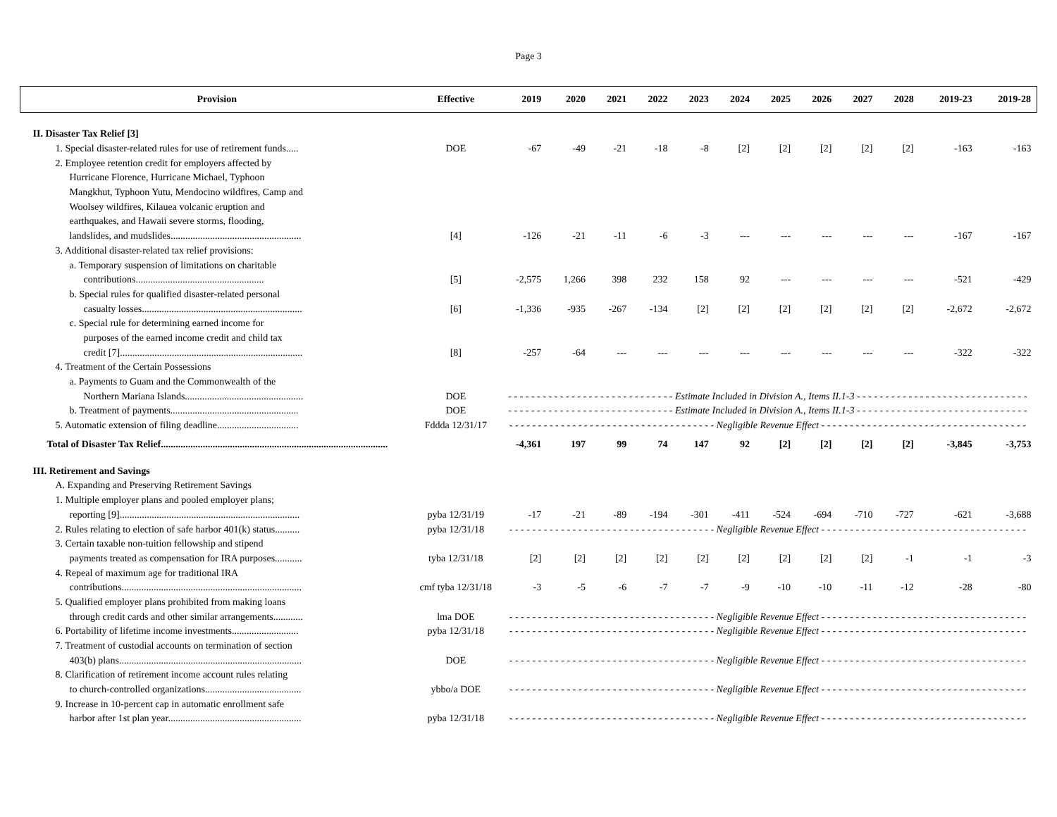Page 3
| Provision | Effective | 2019 | 2020 | 2021 | 2022 | 2023 | 2024 | 2025 | 2026 | 2027 | 2028 | 2019-23 | 2019-28 |
| --- | --- | --- | --- | --- | --- | --- | --- | --- | --- | --- | --- | --- | --- |
| II. Disaster Tax Relief [3] | | | | | | | | | | | | | |
| 1. Special disaster-related rules for use of retirement funds..... | DOE | -67 | -49 | -21 | -18 | -8 | [2] | [2] | [2] | [2] | [2] | -163 | -163 |
| 2. Employee retention credit for employers affected by | | | | | | | | | | | | | |
| Hurricane Florence, Hurricane Michael, Typhoon | | | | | | | | | | | | | |
| Mangkhut, Typhoon Yutu, Mendocino wildfires, Camp and | | | | | | | | | | | | | |
| Woolsey wildfires, Kilauea volcanic eruption and | | | | | | | | | | | | | |
| earthquakes, and Hawaii severe storms, flooding, | | | | | | | | | | | | | |
| landslides, and mudslides..................................................... | [4] | -126 | -21 | -11 | -6 | -3 | --- | --- | --- | --- | --- | -167 | -167 |
| 3. Additional disaster-related tax relief provisions: | | | | | | | | | | | | | |
| a. Temporary suspension of limitations on charitable | | | | | | | | | | | | | |
| contributions.................................................... | [5] | -2,575 | 1,266 | 398 | 232 | 158 | 92 | --- | --- | --- | --- | -521 | -429 |
| b. Special rules for qualified disaster-related personal | | | | | | | | | | | | | |
| casualty losses................................................................. | [6] | -1,336 | -935 | -267 | -134 | [2] | [2] | [2] | [2] | [2] | [2] | -2,672 | -2,672 |
| c. Special rule for determining earned income for | | | | | | | | | | | | | |
| purposes of the earned income credit and child tax | | | | | | | | | | | | | |
| credit [7].......................................................................... | [8] | -257 | -64 | --- | --- | --- | --- | --- | --- | --- | --- | -322 | -322 |
| 4. Treatment of the Certain Possessions | | | | | | | | | | | | | |
| a. Payments to Guam and the Commonwealth of the | | | | | | | | | | | | | |
| Northern Mariana Islands................................................ | DOE | - - - - - - - - - - - - - - - - - - - - - - - - - - - - - Estimate Included in Division A., Items II.1-3 - - - - - - - - - - - - - - - - - - - - - - - - - - - - - - | | | | | | | | | | | |
| b. Treatment of payments.................................................... | DOE | - - - - - - - - - - - - - - - - - - - - - - - - - - - - - Estimate Included in Division A., Items II.1-3 - - - - - - - - - - - - - - - - - - - - - - - - - - - - - - | | | | | | | | | | | |
| 5. Automatic extension of filing deadline................................. | Fddda 12/31/17 | - - - - - - - - - - - - - - - - - - - - - - - - - - - - - - - - - - - - Negligible Revenue Effect - - - - - - - - - - - - - - - - - - - - - - - - - - - - - - - - - - - - | | | | | | | | | | | |
| Total of Disaster Tax Relief............................................................................................ | | -4,361 | 197 | 99 | 74 | 147 | 92 | [2] | [2] | [2] | [2] | -3,845 | -3,753 |
| III. Retirement and Savings | | | | | | | | | | | | | |
| A. Expanding and Preserving Retirement Savings | | | | | | | | | | | | | |
| 1. Multiple employer plans and pooled employer plans; | | | | | | | | | | | | | |
| reporting [9]......................................................................... | pyba 12/31/19 | -17 | -21 | -89 | -194 | -301 | -411 | -524 | -694 | -710 | -727 | -621 | -3,688 |
| 2. Rules relating to election of safe harbor 401(k) status.......... | pyba 12/31/18 | - - - - - - - - - - - - - - - - - - - - - - - - - - - - - - - - - - - - Negligible Revenue Effect - - - - - - - - - - - - - - - - - - - - - - - - - - - - - - - - - - - - | | | | | | | | | | | |
| 3. Certain taxable non-tuition fellowship and stipend | | | | | | | | | | | | | |
| payments treated as compensation for IRA purposes........... | tyba 12/31/18 | [2] | [2] | [2] | [2] | [2] | [2] | [2] | [2] | [2] | -1 | -1 | -3 |
| 4. Repeal of maximum age for traditional IRA | | | | | | | | | | | | | |
| contributions......................................................................... | cmf tyba 12/31/18 | -3 | -5 | -6 | -7 | -7 | -9 | -10 | -10 | -11 | -12 | -28 | -80 |
| 5. Qualified employer plans prohibited from making loans | | | | | | | | | | | | | |
| through credit cards and other similar arrangements............ | lma DOE | - - - - - - - - - - - - - - - - - - - - - - - - - - - - - - - - - - - - Negligible Revenue Effect - - - - - - - - - - - - - - - - - - - - - - - - - - - - - - - - - - - - | | | | | | | | | | | |
| 6. Portability of lifetime income investments........................... | pyba 12/31/18 | - - - - - - - - - - - - - - - - - - - - - - - - - - - - - - - - - - - - Negligible Revenue Effect - - - - - - - - - - - - - - - - - - - - - - - - - - - - - - - - - - - - | | | | | | | | | | | |
| 7. Treatment of custodial accounts on termination of section | | | | | | | | | | | | | |
| 403(b) plans.......................................................................... | DOE | - - - - - - - - - - - - - - - - - - - - - - - - - - - - - - - - - - - - Negligible Revenue Effect - - - - - - - - - - - - - - - - - - - - - - - - - - - - - - - - - - - - | | | | | | | | | | | |
| 8. Clarification of retirement income account rules relating | | | | | | | | | | | | | |
| to church-controlled organizations....................................... | ybbo/a DOE | - - - - - - - - - - - - - - - - - - - - - - - - - - - - - - - - - - - - Negligible Revenue Effect - - - - - - - - - - - - - - - - - - - - - - - - - - - - - - - - - - - - | | | | | | | | | | | |
| 9. Increase in 10-percent cap in automatic enrollment safe | | | | | | | | | | | | | |
| harbor after 1st plan year...................................................... | pyba 12/31/18 | - - - - - - - - - - - - - - - - - - - - - - - - - - - - - - - - - - - - Negligible Revenue Effect - - - - - - - - - - - - - - - - - - - - - - - - - - - - - - - - - - - - | | | | | | | | | | | |